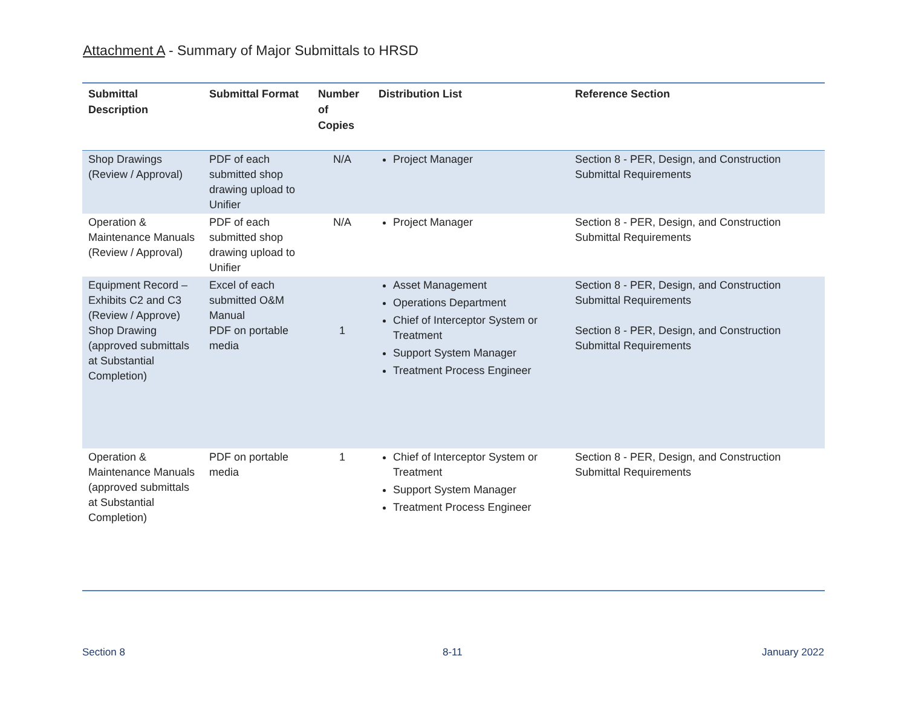Attachment A - Summary of Major Submittals to HRSD
| Submittal Description | Submittal Format | Number of Copies | Distribution List | Reference Section |
| --- | --- | --- | --- | --- |
| Shop Drawings (Review / Approval) | PDF of each submitted shop drawing upload to Unifier | N/A | Project Manager | Section 8 - PER, Design, and Construction Submittal Requirements |
| Operation & Maintenance Manuals (Review / Approval) | PDF of each submitted shop drawing upload to Unifier | N/A | Project Manager | Section 8 - PER, Design, and Construction Submittal Requirements |
| Equipment Record – Exhibits C2 and C3 (Review / Approve) Shop Drawing (approved submittals at Substantial Completion) | Excel of each submitted O&M Manual PDF on portable media | 1 | Asset Management Operations Department Chief of Interceptor System or Treatment Support System Manager Treatment Process Engineer | Section 8 - PER, Design, and Construction Submittal Requirements Section 8 - PER, Design, and Construction Submittal Requirements |
| Operation & Maintenance Manuals (approved submittals at Substantial Completion) | PDF on portable media | 1 | Chief of Interceptor System or Treatment Support System Manager Treatment Process Engineer | Section 8 - PER, Design, and Construction Submittal Requirements |
Section 8 8-11 January 2022